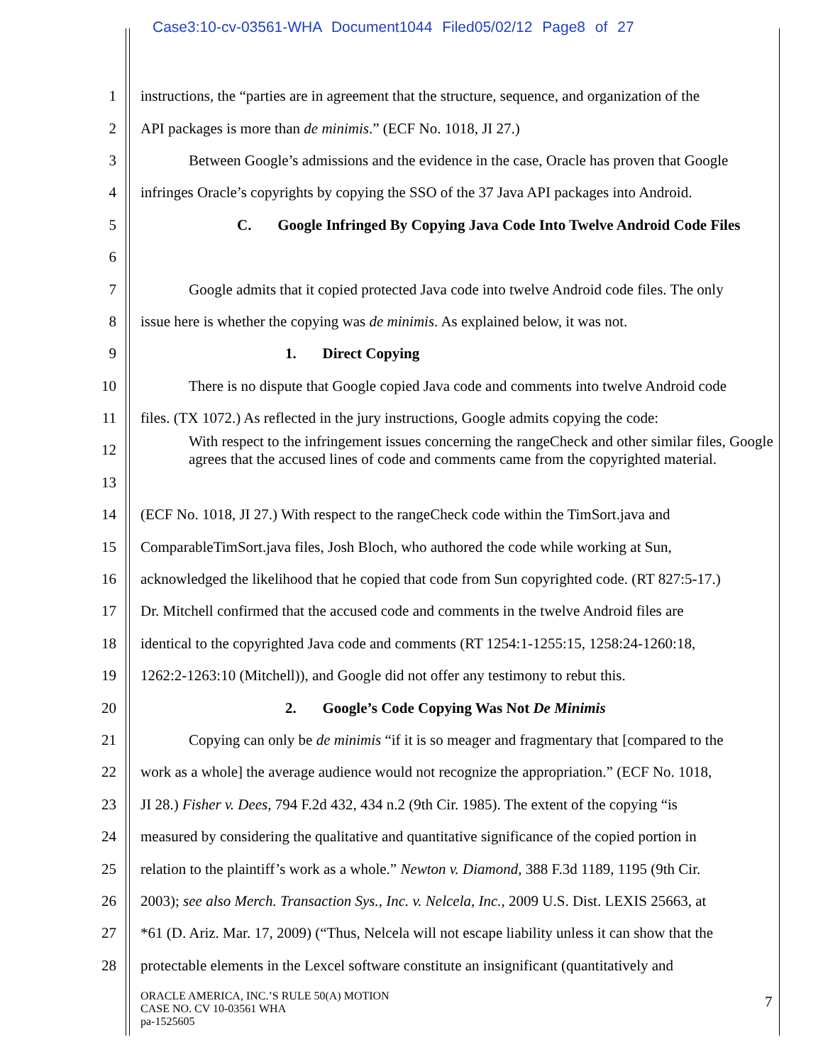Case3:10-cv-03561-WHA Document1044 Filed05/02/12 Page8 of 27
1 instructions, the “parties are in agreement that the structure, sequence, and organization of the
2 API packages is more than de minimis.” (ECF No. 1018, JI 27.)
3 Between Google’s admissions and the evidence in the case, Oracle has proven that Google
4 infringes Oracle’s copyrights by copying the SSO of the 37 Java API packages into Android.
5 C. Google Infringed By Copying Java Code Into Twelve Android Code Files
6
7 Google admits that it copied protected Java code into twelve Android code files. The only
8 issue here is whether the copying was de minimis. As explained below, it was not.
9 1. Direct Copying
10 There is no dispute that Google copied Java code and comments into twelve Android code
11 files. (TX 1072.) As reflected in the jury instructions, Google admits copying the code:
12 With respect to the infringement issues concerning the rangeCheck and other similar files, Google agrees that the accused lines of code and comments came from the copyrighted material.
13
14 (ECF No. 1018, JI 27.) With respect to the rangeCheck code within the TimSort.java and
15 ComparableTimSort.java files, Josh Bloch, who authored the code while working at Sun,
16 acknowledged the likelihood that he copied that code from Sun copyrighted code. (RT 827:5-17.)
17 Dr. Mitchell confirmed that the accused code and comments in the twelve Android files are
18 identical to the copyrighted Java code and comments (RT 1254:1-1255:15, 1258:24-1260:18,
19 1262:2-1263:10 (Mitchell)), and Google did not offer any testimony to rebut this.
20 2. Google’s Code Copying Was Not De Minimis
21 Copying can only be de minimis “if it is so meager and fragmentary that [compared to the
22 work as a whole] the average audience would not recognize the appropriation.” (ECF No. 1018,
23 JI 28.) Fisher v. Dees, 794 F.2d 432, 434 n.2 (9th Cir. 1985). The extent of the copying “is
24 measured by considering the qualitative and quantitative significance of the copied portion in
25 relation to the plaintiff’s work as a whole.” Newton v. Diamond, 388 F.3d 1189, 1195 (9th Cir.
26 2003); see also Merch. Transaction Sys., Inc. v. Nelcela, Inc., 2009 U.S. Dist. LEXIS 25663, at
27 *61 (D. Ariz. Mar. 17, 2009) (“Thus, Nelcela will not escape liability unless it can show that the
28 protectable elements in the Lexcel software constitute an insignificant (quantitatively and
ORACLE AMERICA, INC.’S RULE 50(A) MOTION
CASE NO. CV 10-03561 WHA
pa-1525605
7